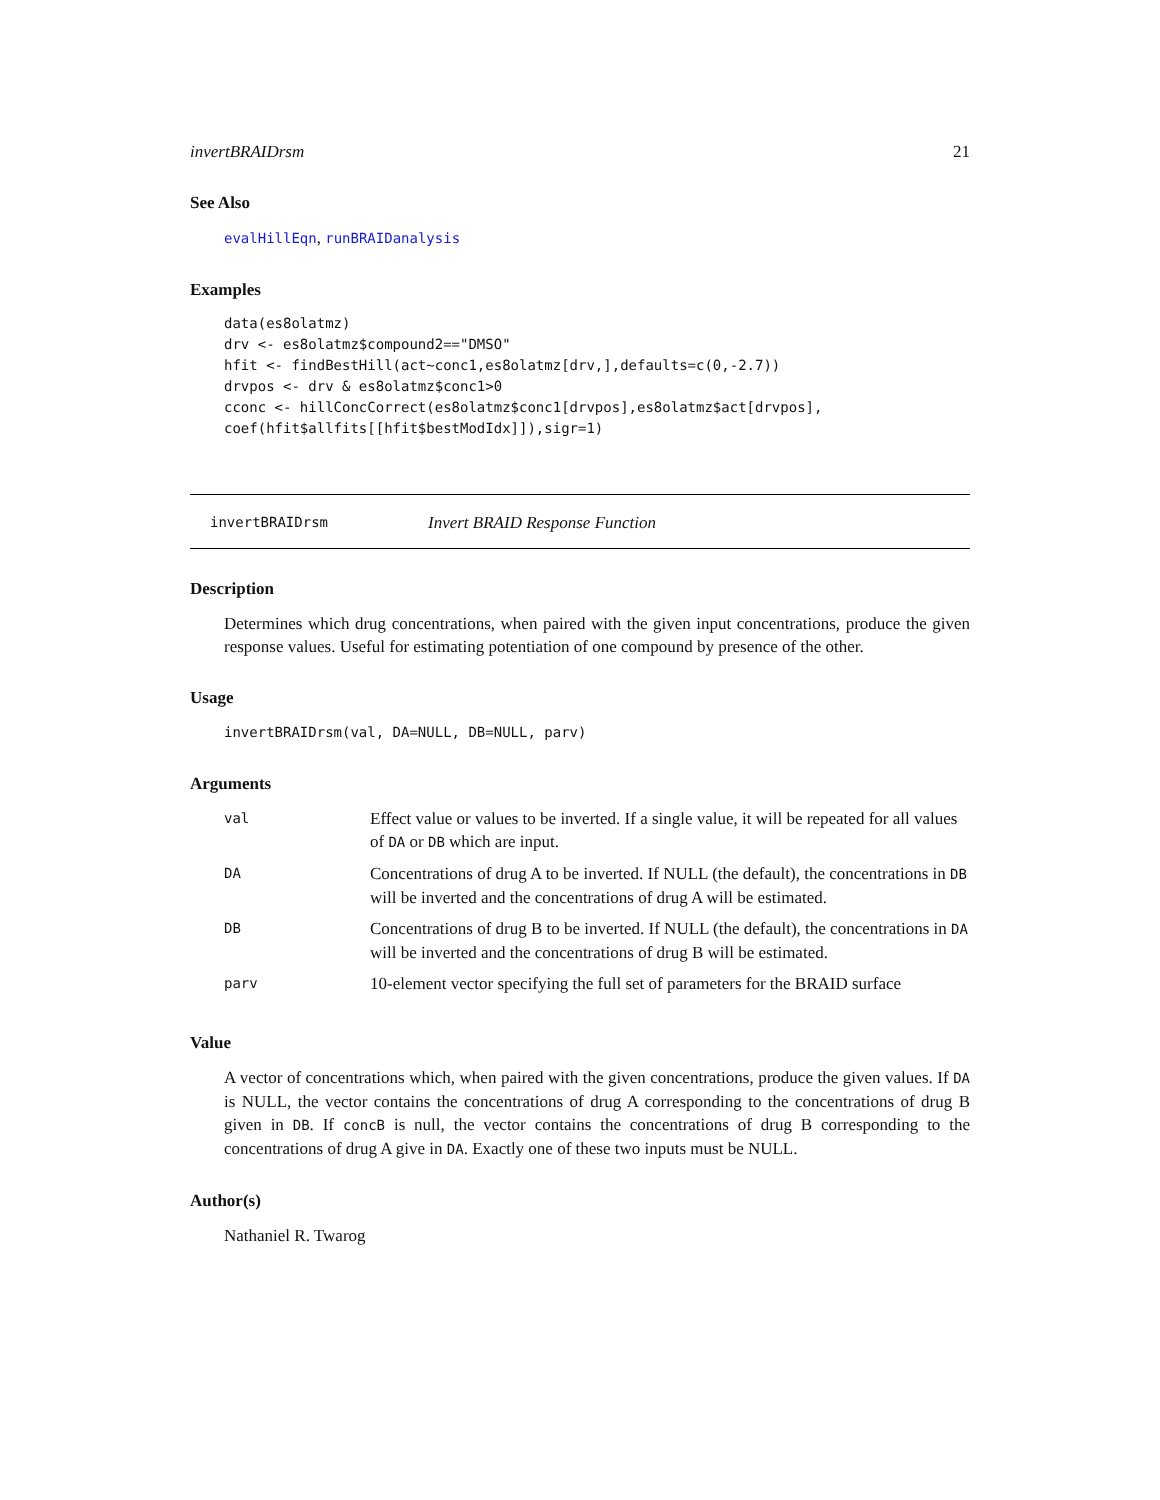invertBRAIDrsm 21
See Also
evalHillEqn, runBRAIDanalysis
Examples
data(es8olatmz)
drv <- es8olatmz$compound2=="DMSO"
hfit <- findBestHill(act~conc1,es8olatmz[drv,],defaults=c(0,-2.7))
drvpos <- drv & es8olatmz$conc1>0
cconc <- hillConcCorrect(es8olatmz$conc1[drvpos],es8olatmz$act[drvpos],
coef(hfit$allfits[[hfit$bestModIdx]]),sigr=1)
invertBRAIDrsm Invert BRAID Response Function
Description
Determines which drug concentrations, when paired with the given input concentrations, produce the given response values. Useful for estimating potentiation of one compound by presence of the other.
Usage
invertBRAIDrsm(val, DA=NULL, DB=NULL, parv)
Arguments
| val | Effect value or values to be inverted. If a single value, it will be repeated for all values of DA or DB which are input. |
| DA | Concentrations of drug A to be inverted. If NULL (the default), the concentrations in DB will be inverted and the concentrations of drug A will be estimated. |
| DB | Concentrations of drug B to be inverted. If NULL (the default), the concentrations in DA will be inverted and the concentrations of drug B will be estimated. |
| parv | 10-element vector specifying the full set of parameters for the BRAID surface |
Value
A vector of concentrations which, when paired with the given concentrations, produce the given values. If DA is NULL, the vector contains the concentrations of drug A corresponding to the concentrations of drug B given in DB. If concB is null, the vector contains the concentrations of drug B corresponding to the concentrations of drug A give in DA. Exactly one of these two inputs must be NULL.
Author(s)
Nathaniel R. Twarog